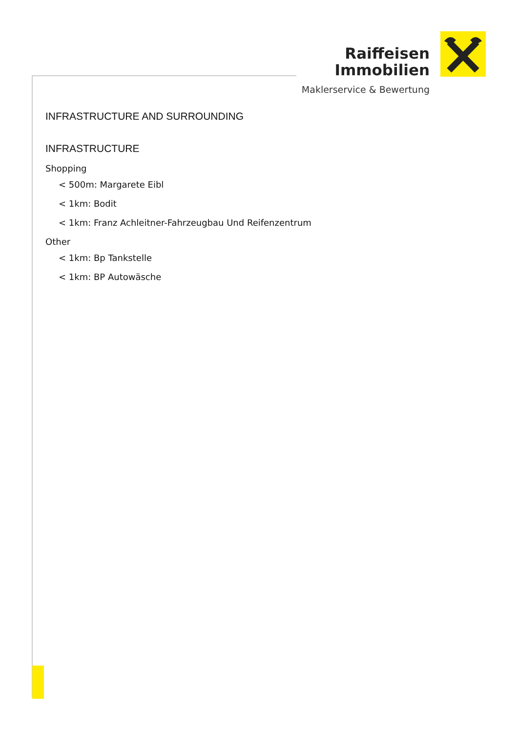Raiffeisen
Immobilien
Maklerservice & Bewertung
INFRASTRUCTURE AND SURROUNDING
INFRASTRUCTURE
Shopping
< 500m: Margarete Eibl
< 1km: Bodit
< 1km: Franz Achleitner-Fahrzeugbau Und Reifenzentrum
Other
< 1km: Bp Tankstelle
< 1km: BP Autowäsche